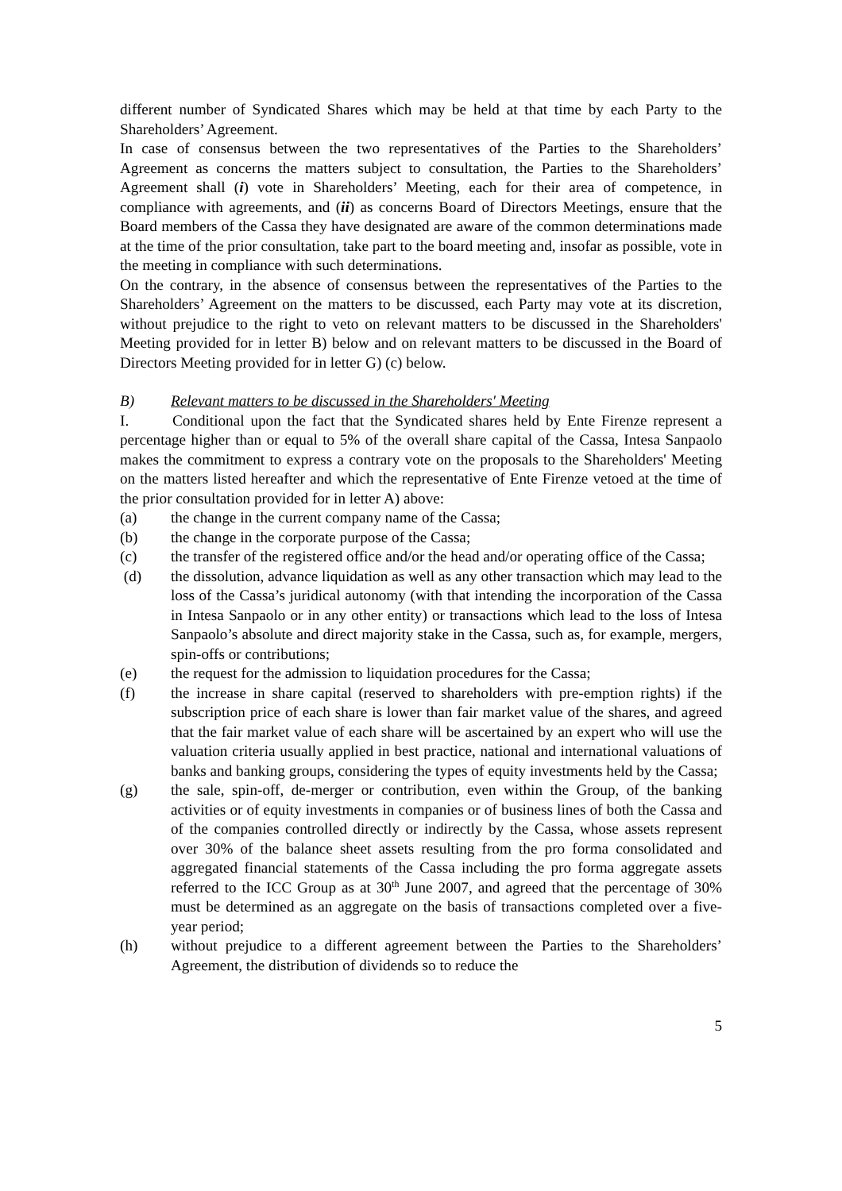different number of Syndicated Shares which may be held at that time by each Party to the Shareholders’ Agreement.
In case of consensus between the two representatives of the Parties to the Shareholders’ Agreement as concerns the matters subject to consultation, the Parties to the Shareholders’ Agreement shall (i) vote in Shareholders’ Meeting, each for their area of competence, in compliance with agreements, and (ii) as concerns Board of Directors Meetings, ensure that the Board members of the Cassa they have designated are aware of the common determinations made at the time of the prior consultation, take part to the board meeting and, insofar as possible, vote in the meeting in compliance with such determinations.
On the contrary, in the absence of consensus between the representatives of the Parties to the Shareholders’ Agreement on the matters to be discussed, each Party may vote at its discretion, without prejudice to the right to veto on relevant matters to be discussed in the Shareholders' Meeting provided for in letter B) below and on relevant matters to be discussed in the Board of Directors Meeting provided for in letter G) (c) below.
B) Relevant matters to be discussed in the Shareholders' Meeting
I. Conditional upon the fact that the Syndicated shares held by Ente Firenze represent a percentage higher than or equal to 5% of the overall share capital of the Cassa, Intesa Sanpaolo makes the commitment to express a contrary vote on the proposals to the Shareholders' Meeting on the matters listed hereafter and which the representative of Ente Firenze vetoed at the time of the prior consultation provided for in letter A) above:
(a) the change in the current company name of the Cassa;
(b) the change in the corporate purpose of the Cassa;
(c) the transfer of the registered office and/or the head and/or operating office of the Cassa;
(d) the dissolution, advance liquidation as well as any other transaction which may lead to the loss of the Cassa’s juridical autonomy (with that intending the incorporation of the Cassa in Intesa Sanpaolo or in any other entity) or transactions which lead to the loss of Intesa Sanpaolo’s absolute and direct majority stake in the Cassa, such as, for example, mergers, spin-offs or contributions;
(e) the request for the admission to liquidation procedures for the Cassa;
(f) the increase in share capital (reserved to shareholders with pre-emption rights) if the subscription price of each share is lower than fair market value of the shares, and agreed that the fair market value of each share will be ascertained by an expert who will use the valuation criteria usually applied in best practice, national and international valuations of banks and banking groups, considering the types of equity investments held by the Cassa;
(g) the sale, spin-off, de-merger or contribution, even within the Group, of the banking activities or of equity investments in companies or of business lines of both the Cassa and of the companies controlled directly or indirectly by the Cassa, whose assets represent over 30% of the balance sheet assets resulting from the pro forma consolidated and aggregated financial statements of the Cassa including the pro forma aggregate assets referred to the ICC Group as at 30<sup>th</sup> June 2007, and agreed that the percentage of 30% must be determined as an aggregate on the basis of transactions completed over a five-year period;
(h) without prejudice to a different agreement between the Parties to the Shareholders’ Agreement, the distribution of dividends so to reduce the
5